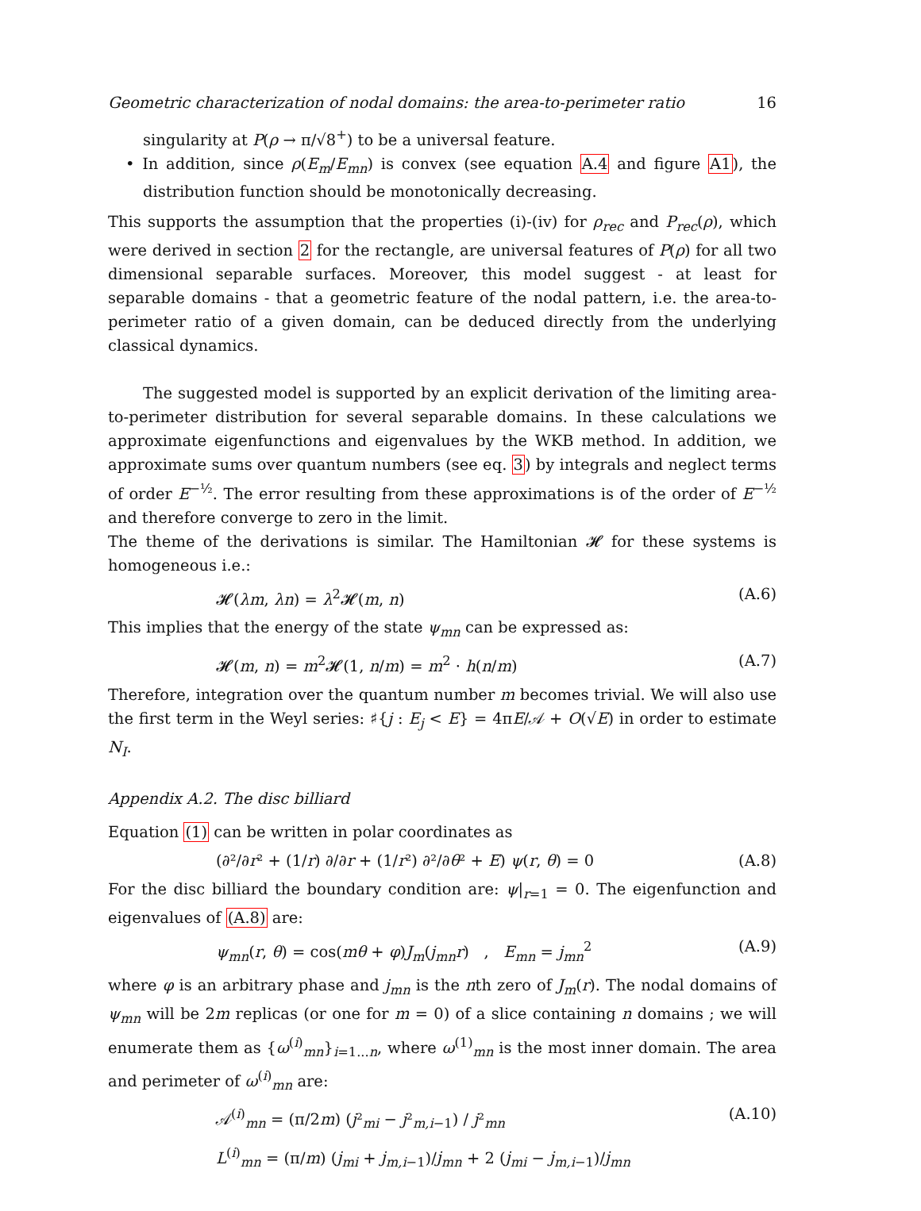Geometric characterization of nodal domains: the area-to-perimeter ratio 16
singularity at P(ρ → π/√8<sup>+</sup>) to be a universal feature.
• In addition, since ρ(E<sub>m</sub>/E<sub>mn</sub>) is convex (see equation A.4 and figure A1), the distribution function should be monotonically decreasing.
This supports the assumption that the properties (i)-(iv) for ρ<sub>rec</sub> and P<sub>rec</sub>(ρ), which were derived in section 2 for the rectangle, are universal features of P(ρ) for all two dimensional separable surfaces. Moreover, this model suggest - at least for separable domains - that a geometric feature of the nodal pattern, i.e. the area-to-perimeter ratio of a given domain, can be deduced directly from the underlying classical dynamics.
The suggested model is supported by an explicit derivation of the limiting area-to-perimeter distribution for several separable domains. In these calculations we approximate eigenfunctions and eigenvalues by the WKB method. In addition, we approximate sums over quantum numbers (see eq. 3) by integrals and neglect terms of order E<sup>−½</sup>. The error resulting from these approximations is of the order of E<sup>−½</sup> and therefore converge to zero in the limit.
The theme of the derivations is similar. The Hamiltonian 𝓗 for these systems is homogeneous i.e.:
𝓗(λm, λn) = λ<sup>2</sup>𝓗(m, n) (A.6)
This implies that the energy of the state ψ<sub>mn</sub> can be expressed as:
𝓗(m, n) = m<sup>2</sup>𝓗(1, n/m) = m<sup>2</sup> · h(n/m) (A.7)
Therefore, integration over the quantum number m becomes trivial. We will also use the first term in the Weyl series: ♯{j : E<sub>j</sub> < E} = 4πE/𝒜 + O(√E) in order to estimate N<sub>I</sub>.
Appendix A.2. The disc billiard
Equation (1) can be written in polar coordinates as
(∂²/∂r² + (1/r) ∂/∂r + (1/r²) ∂²/∂θ² + E) ψ(r, θ) = 0 (A.8)
For the disc billiard the boundary condition are: ψ|<sub>r=1</sub> = 0. The eigenfunction and eigenvalues of (A.8) are:
ψ<sub>mn</sub>(r, θ) = cos(mθ + φ)J<sub>m</sub>(j<sub>mn</sub>r) , E<sub>mn</sub> = j<sub>mn</sub><sup>2</sup> (A.9)
where φ is an arbitrary phase and j<sub>mn</sub> is the nth zero of J<sub>m</sub>(r). The nodal domains of ψ<sub>mn</sub> will be 2m replicas (or one for m = 0) of a slice containing n domains ; we will enumerate them as {ω<sup>(i)</sup><sub>mn</sub>}<sub>i=1...n</sub>, where ω<sup>(1)</sup><sub>mn</sub> is the most inner domain. The area and perimeter of ω<sup>(i)</sup><sub>mn</sub> are:
𝒜<sup>(i)</sup><sub>mn</sub> = (π/2m) (j²<sub>mi</sub> − j²<sub>m,i−1</sub>) / j²<sub>mn</sub> (A.10)
L<sup>(i)</sup><sub>mn</sub> = (π/m) (j<sub>mi</sub> + j<sub>m,i</sub><sub>−1</sub>)/j<sub>mn</sub> + 2 (j<sub>mi</sub> − j<sub>m,i</sub><sub>−1</sub>)/j<sub>mn</sub>